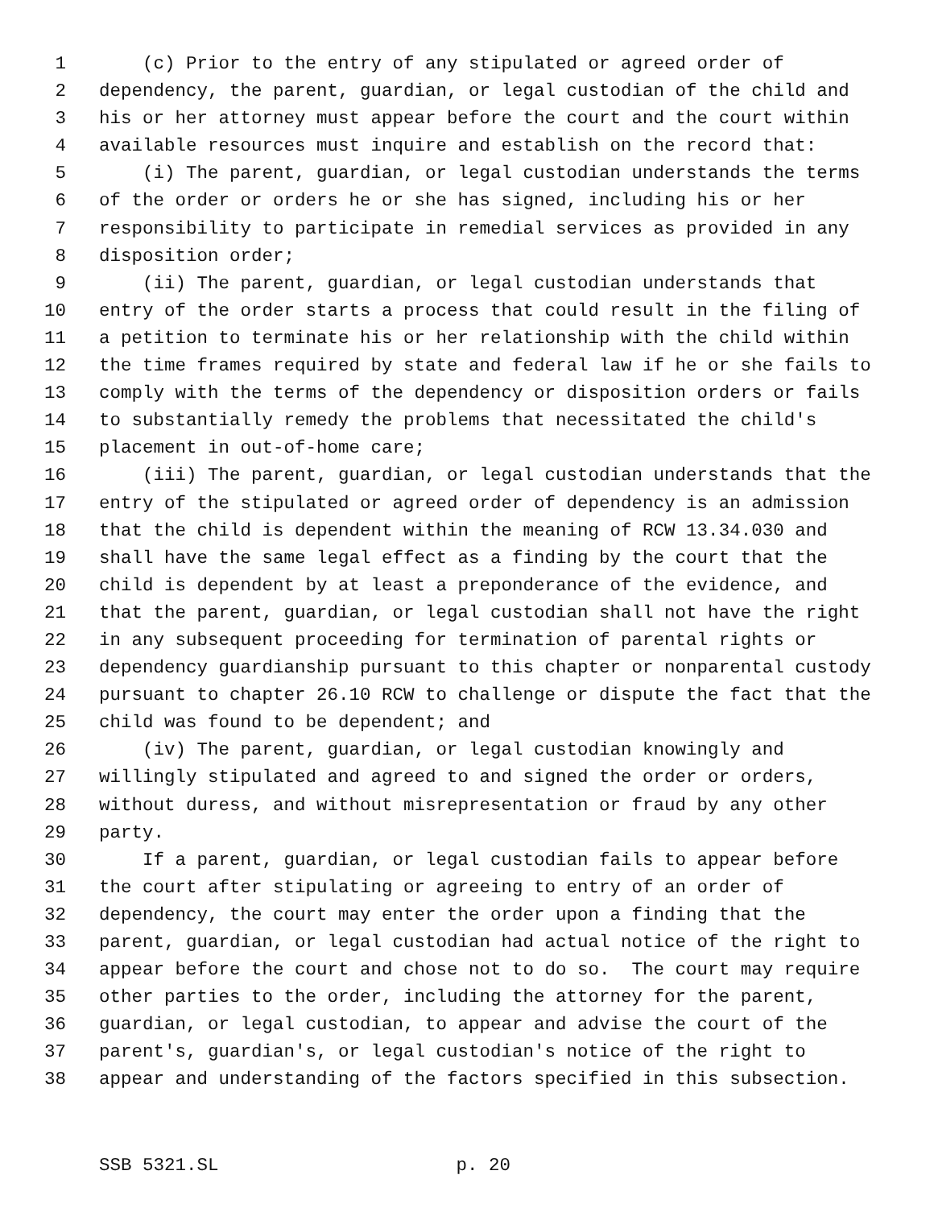1 (c) Prior to the entry of any stipulated or agreed order of
2 dependency, the parent, guardian, or legal custodian of the child and
3 his or her attorney must appear before the court and the court within
4 available resources must inquire and establish on the record that:
5 (i) The parent, guardian, or legal custodian understands the terms
6 of the order or orders he or she has signed, including his or her
7 responsibility to participate in remedial services as provided in any
8 disposition order;
9 (ii) The parent, guardian, or legal custodian understands that
10 entry of the order starts a process that could result in the filing of
11 a petition to terminate his or her relationship with the child within
12 the time frames required by state and federal law if he or she fails to
13 comply with the terms of the dependency or disposition orders or fails
14 to substantially remedy the problems that necessitated the child's
15 placement in out-of-home care;
16 (iii) The parent, guardian, or legal custodian understands that the
17 entry of the stipulated or agreed order of dependency is an admission
18 that the child is dependent within the meaning of RCW 13.34.030 and
19 shall have the same legal effect as a finding by the court that the
20 child is dependent by at least a preponderance of the evidence, and
21 that the parent, guardian, or legal custodian shall not have the right
22 in any subsequent proceeding for termination of parental rights or
23 dependency guardianship pursuant to this chapter or nonparental custody
24 pursuant to chapter 26.10 RCW to challenge or dispute the fact that the
25 child was found to be dependent; and
26 (iv) The parent, guardian, or legal custodian knowingly and
27 willingly stipulated and agreed to and signed the order or orders,
28 without duress, and without misrepresentation or fraud by any other
29 party.
30 If a parent, guardian, or legal custodian fails to appear before
31 the court after stipulating or agreeing to entry of an order of
32 dependency, the court may enter the order upon a finding that the
33 parent, guardian, or legal custodian had actual notice of the right to
34 appear before the court and chose not to do so. The court may require
35 other parties to the order, including the attorney for the parent,
36 guardian, or legal custodian, to appear and advise the court of the
37 parent's, guardian's, or legal custodian's notice of the right to
38 appear and understanding of the factors specified in this subsection.
SSB 5321.SL p. 20